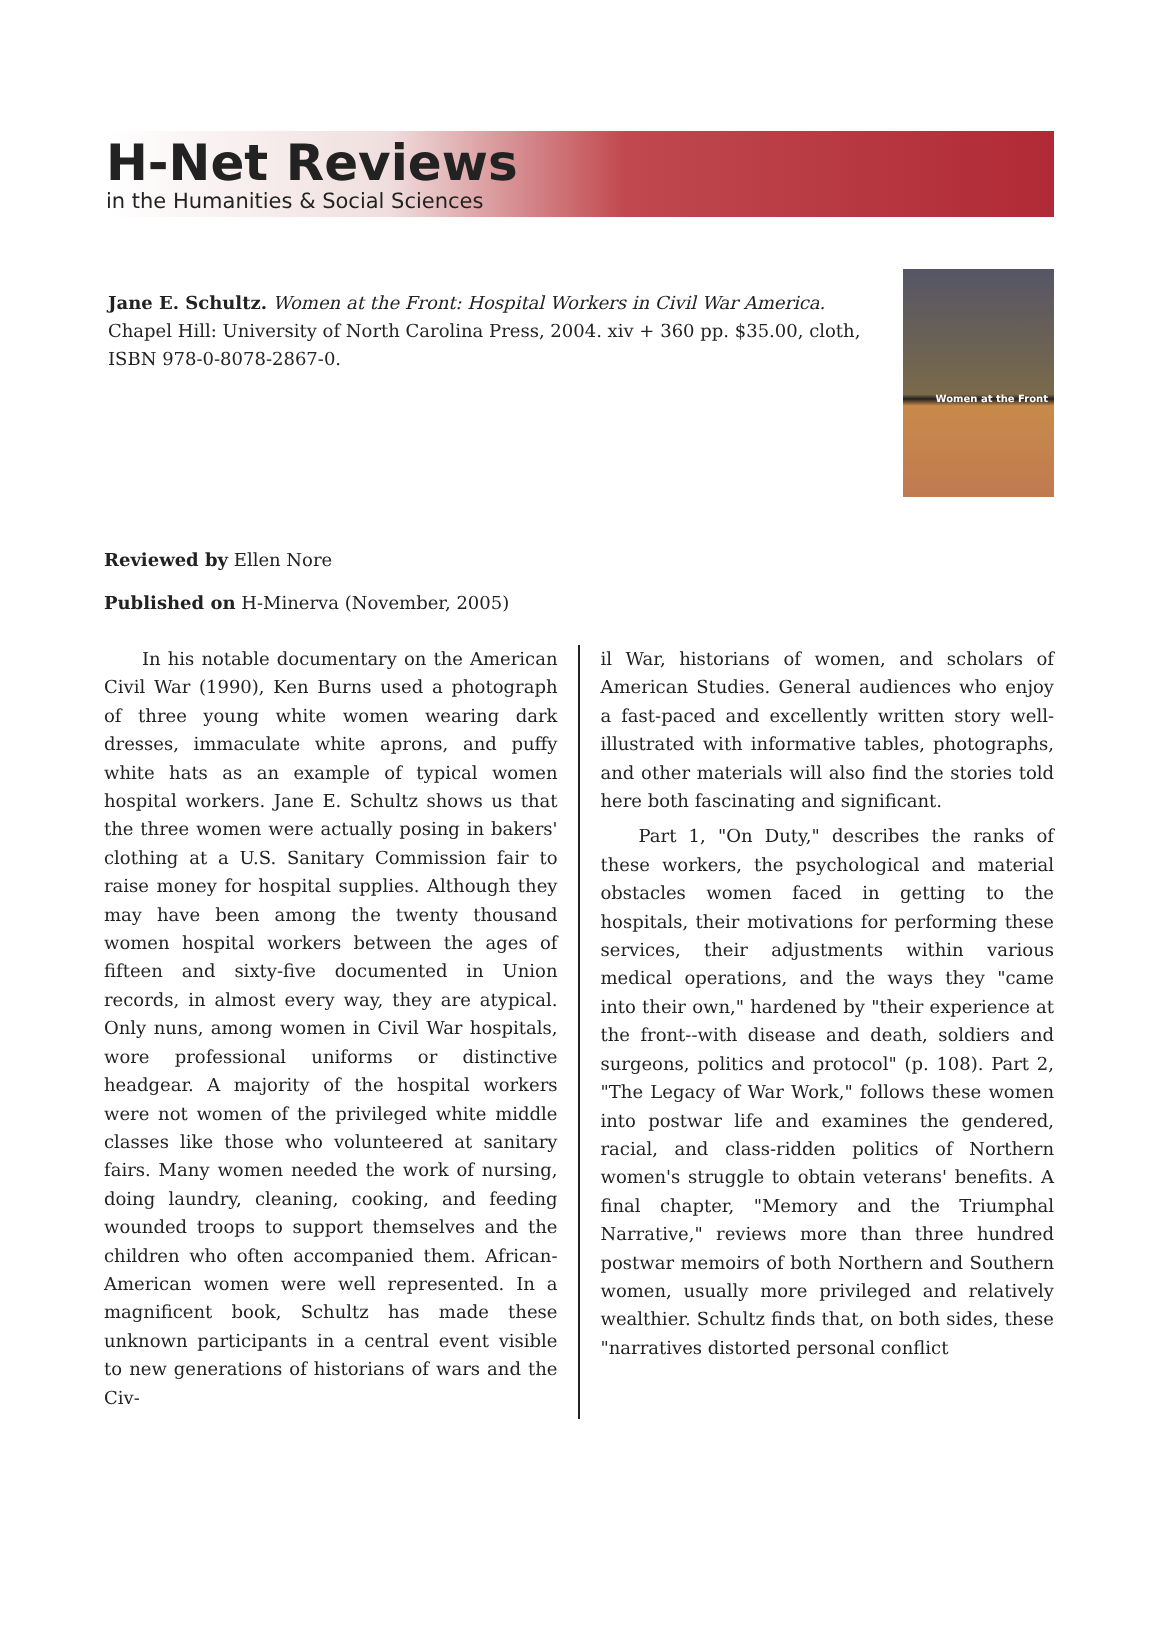H-Net Reviews
in the Humanities & Social Sciences
Jane E. Schultz. Women at the Front: Hospital Workers in Civil War America. Chapel Hill: University of North Carolina Press, 2004. xiv + 360 pp. $35.00, cloth, ISBN 978-0-8078-2867-0.
Women at the Front
Reviewed by Ellen Nore
Published on H-Minerva (November, 2005)
In his notable documentary on the American Civil War (1990), Ken Burns used a photograph of three young white women wearing dark dresses, immaculate white aprons, and puffy white hats as an example of typical women hospital workers. Jane E. Schultz shows us that the three women were actually posing in bakers' clothing at a U.S. Sanitary Commission fair to raise money for hospital supplies. Although they may have been among the twenty thousand women hospital workers between the ages of fifteen and sixty-five documented in Union records, in almost every way, they are atypical. Only nuns, among women in Civil War hospitals, wore professional uniforms or distinctive headgear. A majority of the hospital workers were not women of the privileged white middle classes like those who volunteered at sanitary fairs. Many women needed the work of nursing, doing laundry, cleaning, cooking, and feeding wounded troops to support themselves and the children who often accompanied them. African-American women were well represented. In a magnificent book, Schultz has made these unknown participants in a central event visible to new generations of historians of wars and the Civ-
il War, historians of women, and scholars of American Studies. General audiences who enjoy a fast-paced and excellently written story well-illustrated with informative tables, photographs, and other materials will also find the stories told here both fascinating and significant.
Part 1, "On Duty," describes the ranks of these workers, the psychological and material obstacles women faced in getting to the hospitals, their motivations for performing these services, their adjustments within various medical operations, and the ways they "came into their own," hardened by "their experience at the front--with disease and death, soldiers and surgeons, politics and protocol" (p. 108). Part 2, "The Legacy of War Work," follows these women into postwar life and examines the gendered, racial, and class-ridden politics of Northern women's struggle to obtain veterans' benefits. A final chapter, "Memory and the Triumphal Narrative," reviews more than three hundred postwar memoirs of both Northern and Southern women, usually more privileged and relatively wealthier. Schultz finds that, on both sides, these "narratives distorted personal conflict